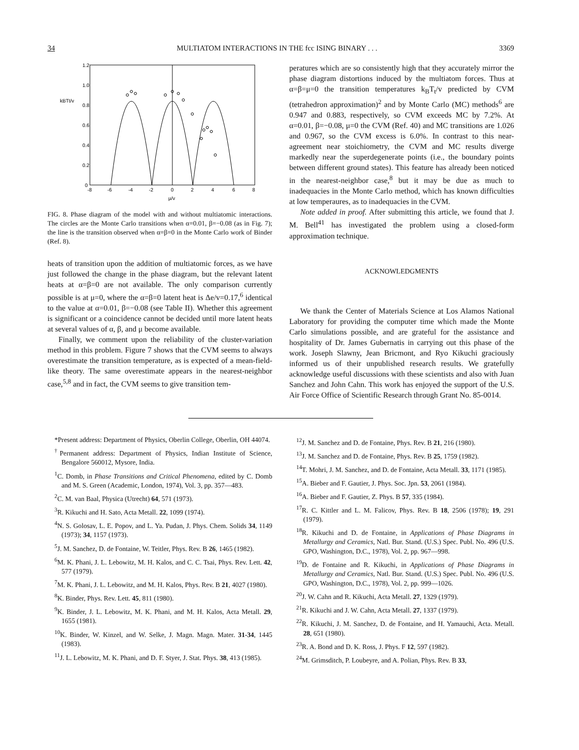34 MULTIATOM INTERACTIONS IN THE fcc ISING BINARY . . . 3369
1.2
1.0
0.8
0.6
0.4
0.2
0
kBTt/v
-8
-6
-4
-2
0
2
4
6
8
μ/v
FIG. 8. Phase diagram of the model with and without multiatomic interactions. The circles are the Monte Carlo transitions when α=0.01, β=−0.08 (as in Fig. 7); the line is the transition observed when α=β=0 in the Monte Carlo work of Binder (Ref. 8).
heats of transition upon the addition of multiatomic forces, as we have just followed the change in the phase diagram, but the relevant latent heats at α=β=0 are not available. The only comparison currently possible is at μ=0, where the α=β=0 latent heat is Δe/v=0.17,<sup>6</sup> identical to the value at α=0.01, β=−0.08 (see Table II). Whether this agreement is significant or a coincidence cannot be decided until more latent heats at several values of α, β, and μ become available.
Finally, we comment upon the reliability of the cluster-variation method in this problem. Figure 7 shows that the CVM seems to always overestimate the transition temperature, as is expected of a mean-field-like theory. The same overestimate appears in the nearest-neighbor case,<sup>5,8</sup> and in fact, the CVM seems to give transition tem-
peratures which are so consistently high that they accurately mirror the phase diagram distortions induced by the multiatom forces. Thus at α=β=μ=0 the transition temperatures k<sub>B</sub>T<sub>t</sub>/v predicted by CVM (tetrahedron approximation)<sup>2</sup> and by Monte Carlo (MC) methods<sup>6</sup> are 0.947 and 0.883, respectively, so CVM exceeds MC by 7.2%. At α=0.01, β=−0.08, μ=0 the CVM (Ref. 40) and MC transitions are 1.026 and 0.967, so the CVM excess is 6.0%. In contrast to this near-agreement near stoichiometry, the CVM and MC results diverge markedly near the superdegenerate points (i.e., the boundary points between different ground states). This feature has already been noticed in the nearest-neighbor case,<sup>8</sup> but it may be due as much to inadequacies in the Monte Carlo method, which has known difficulties at low temperaures, as to inadequacies in the CVM.
Note added in proof. After submitting this article, we found that J. M. Bell<sup>41</sup> has investigated the problem using a closed-form approximation technique.
ACKNOWLEDGMENTS
We thank the Center of Materials Science at Los Alamos National Laboratory for providing the computer time which made the Monte Carlo simulations possible, and are grateful for the assistance and hospitality of Dr. James Gubernatis in carrying out this phase of the work. Joseph Slawny, Jean Bricmont, and Ryo Kikuchi graciously informed us of their unpublished research results. We gratefully acknowledge useful discussions with these scientists and also with Juan Sanchez and John Cahn. This work has enjoyed the support of the U.S. Air Force Office of Scientific Research through Grant No. 85-0014.
*Present address: Department of Physics, Oberlin College, Oberlin, OH 44074.
<sup>†</sup> Permanent address: Department of Physics, Indian Institute of Science, Bengalore 560012, Mysore, India.
<sup>1</sup> C. Domb, in Phase Transitions and Critical Phenomena, edited by C. Domb and M. S. Green (Academic, London, 1974), Vol. 3, pp. 357—483.
<sup>2</sup> C. M. van Baal, Physica (Utrecht) 64, 571 (1973).
<sup>3</sup> R. Kikuchi and H. Sato, Acta Metall. 22, 1099 (1974).
<sup>4</sup> N. S. Golosav, L. E. Popov, and L. Ya. Pudan, J. Phys. Chem. Solids 34, 1149 (1973); 34, 1157 (1973).
<sup>5</sup> J. M. Sanchez, D. de Fontaine, W. Teitler, Phys. Rev. B 26, 1465 (1982).
<sup>6</sup> M. K. Phani, J. L. Lebowitz, M. H. Kalos, and C. C. Tsai, Phys. Rev. Lett. 42, 577 (1979).
<sup>7</sup> M. K. Phani, J. L. Lebowitz, and M. H. Kalos, Phys. Rev. B 21, 4027 (1980).
<sup>8</sup> K. Binder, Phys. Rev. Lett. 45, 811 (1980).
<sup>9</sup> K. Binder, J. L. Lebowitz, M. K. Phani, and M. H. Kalos, Acta Metall. 29, 1655 (1981).
<sup>10</sup> K. Binder, W. Kinzel, and W. Selke, J. Magn. Magn. Mater. 31-34, 1445 (1983).
<sup>11</sup> J. L. Lebowitz, M. K. Phani, and D. F. Styer, J. Stat. Phys. 38, 413 (1985).
<sup>12</sup> J. M. Sanchez and D. de Fontaine, Phys. Rev. B 21, 216 (1980).
<sup>13</sup> J. M. Sanchez and D. de Fontaine, Phys. Rev. B 25, 1759 (1982).
<sup>14</sup> T. Mohri, J. M. Sanchez, and D. de Fontaine, Acta Metall. 33, 1171 (1985).
<sup>15</sup> A. Bieber and F. Gautier, J. Phys. Soc. Jpn. 53, 2061 (1984).
<sup>16</sup> A. Bieber and F. Gautier, Z. Phys. B 57, 335 (1984).
<sup>17</sup> R. C. Kittler and L. M. Falicov, Phys. Rev. B 18, 2506 (1978); 19, 291 (1979).
<sup>18</sup> R. Kikuchi and D. de Fontaine, in Applications of Phase Diagrams in Metallurgy and Ceramics, Natl. Bur. Stand. (U.S.) Spec. Publ. No. 496 (U.S. GPO, Washington, D.C., 1978), Vol. 2, pp. 967—998.
<sup>19</sup> D. de Fontaine and R. Kikuchi, in Applications of Phase Diagrams in Metallurgy and Ceramics, Natl. Bur. Stand. (U.S.) Spec. Publ. No. 496 (U.S. GPO, Washington, D.C., 1978), Vol. 2, pp. 999—1026.
<sup>20</sup> J. W. Cahn and R. Kikuchi, Acta Metall. 27, 1329 (1979).
<sup>21</sup> R. Kikuchi and J. W. Cahn, Acta Metall. 27, 1337 (1979).
<sup>22</sup> R. Kikuchi, J. M. Sanchez, D. de Fontaine, and H. Yamauchi, Acta. Metall. 28, 651 (1980).
<sup>23</sup> R. A. Bond and D. K. Ross, J. Phys. F 12, 597 (1982).
<sup>24</sup> M. Grimsditch, P. Loubeyre, and A. Polian, Phys. Rev. B 33,